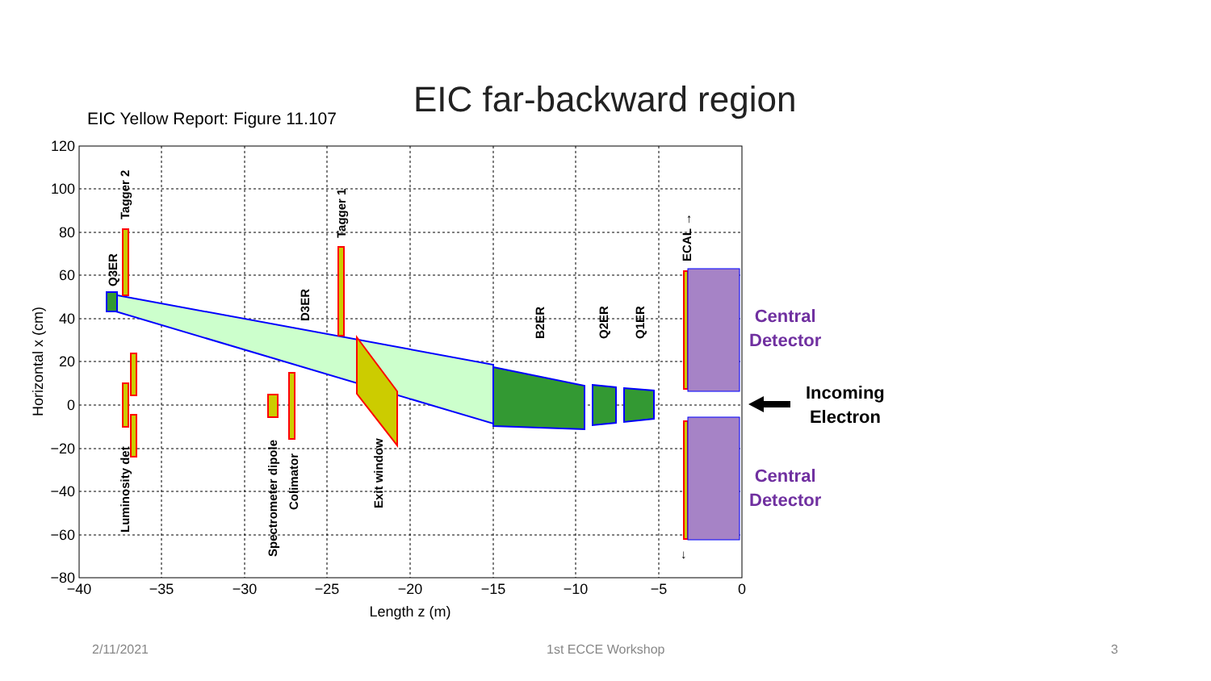EIC far-backward region
EIC Yellow Report: Figure 11.107
120
100
80
60
40
20
0
−20
−40
−60
−80
−40
−35
−30
−25
−20
−15
−10
−5
0
Length z (m)
Horizontal x (cm)
Q3ER
Tagger 2
Tagger 1
D3ER
B2ER
Q2ER
Q1ER
ECAL →
Luminosity det
Spectrometer dipole
Colimator
Exit window
↓
Central
Detector
Central
Detector
Incoming
Electron
2/11/2021 1st ECCE Workshop 3